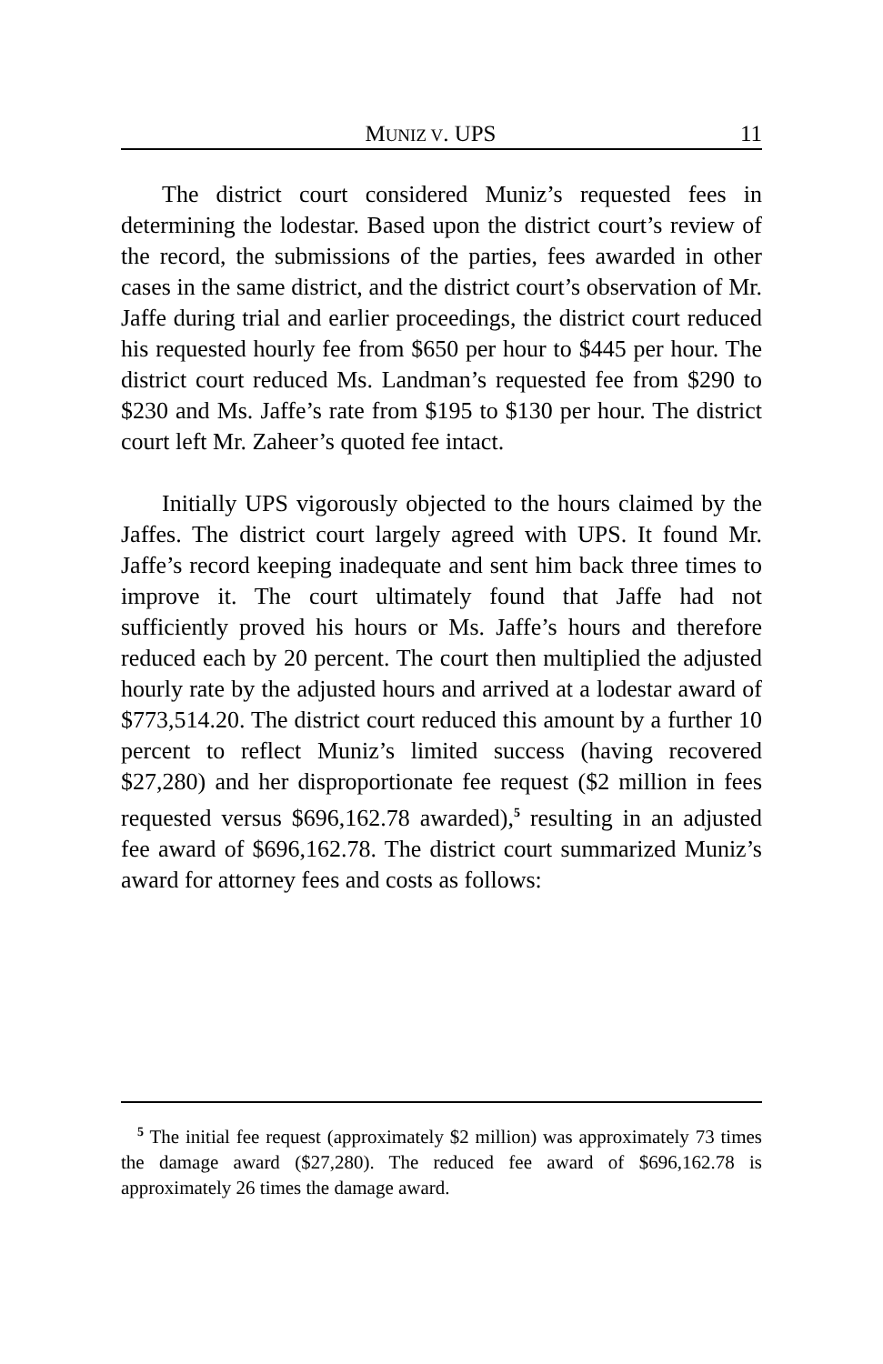MUNIZ V. UPS 11
The district court considered Muniz’s requested fees in determining the lodestar. Based upon the district court’s review of the record, the submissions of the parties, fees awarded in other cases in the same district, and the district court’s observation of Mr. Jaffe during trial and earlier proceedings, the district court reduced his requested hourly fee from $650 per hour to $445 per hour. The district court reduced Ms. Landman’s requested fee from $290 to $230 and Ms. Jaffe’s rate from $195 to $130 per hour. The district court left Mr. Zaheer’s quoted fee intact.
Initially UPS vigorously objected to the hours claimed by the Jaffes. The district court largely agreed with UPS. It found Mr. Jaffe’s record keeping inadequate and sent him back three times to improve it. The court ultimately found that Jaffe had not sufficiently proved his hours or Ms. Jaffe’s hours and therefore reduced each by 20 percent. The court then multiplied the adjusted hourly rate by the adjusted hours and arrived at a lodestar award of $773,514.20. The district court reduced this amount by a further 10 percent to reflect Muniz’s limited success (having recovered $27,280) and her disproportionate fee request ($2 million in fees requested versus $696,162.78 awarded),<sup>5</sup> resulting in an adjusted fee award of $696,162.78. The district court summarized Muniz’s award for attorney fees and costs as follows:
<sup>5</sup> The initial fee request (approximately $2 million) was approximately 73 times the damage award ($27,280). The reduced fee award of $696,162.78 is approximately 26 times the damage award.